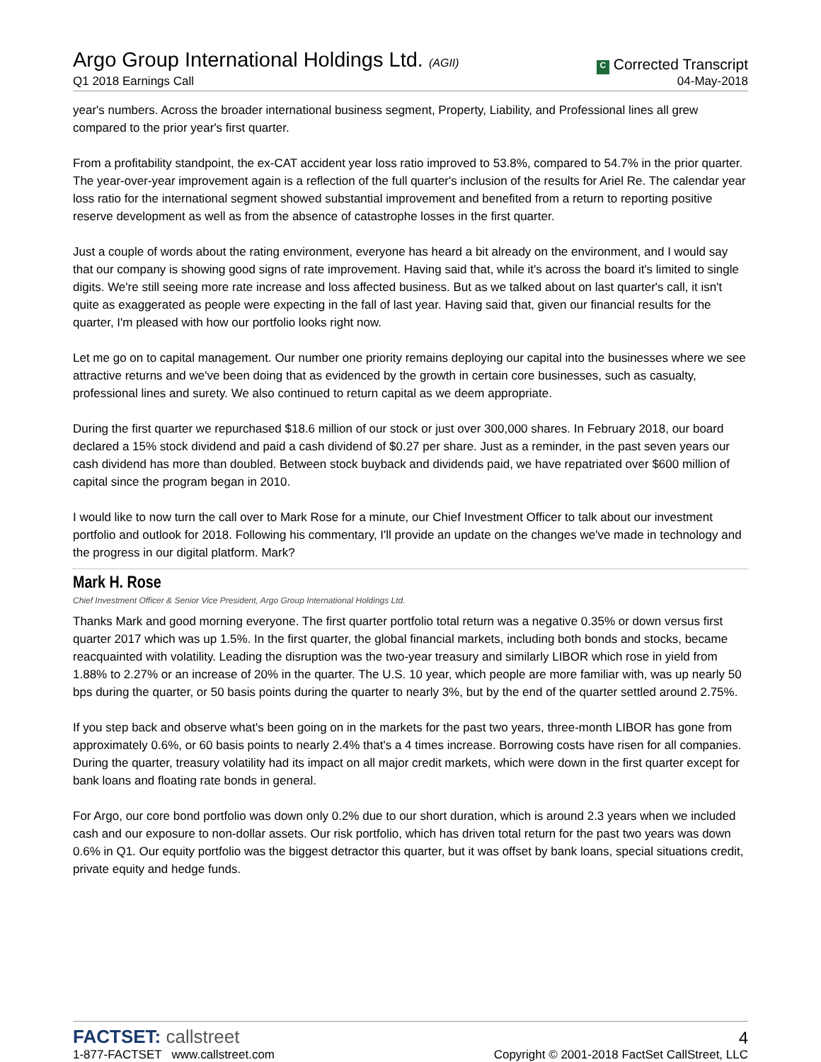Argo Group International Holdings Ltd. (AGII)
Q1 2018 Earnings Call
C Corrected Transcript
04-May-2018
year's numbers. Across the broader international business segment, Property, Liability, and Professional lines all grew compared to the prior year's first quarter.
From a profitability standpoint, the ex-CAT accident year loss ratio improved to 53.8%, compared to 54.7% in the prior quarter. The year-over-year improvement again is a reflection of the full quarter's inclusion of the results for Ariel Re. The calendar year loss ratio for the international segment showed substantial improvement and benefited from a return to reporting positive reserve development as well as from the absence of catastrophe losses in the first quarter.
Just a couple of words about the rating environment, everyone has heard a bit already on the environment, and I would say that our company is showing good signs of rate improvement. Having said that, while it's across the board it's limited to single digits. We're still seeing more rate increase and loss affected business. But as we talked about on last quarter's call, it isn't quite as exaggerated as people were expecting in the fall of last year. Having said that, given our financial results for the quarter, I'm pleased with how our portfolio looks right now.
Let me go on to capital management. Our number one priority remains deploying our capital into the businesses where we see attractive returns and we've been doing that as evidenced by the growth in certain core businesses, such as casualty, professional lines and surety. We also continued to return capital as we deem appropriate.
During the first quarter we repurchased $18.6 million of our stock or just over 300,000 shares. In February 2018, our board declared a 15% stock dividend and paid a cash dividend of $0.27 per share. Just as a reminder, in the past seven years our cash dividend has more than doubled. Between stock buyback and dividends paid, we have repatriated over $600 million of capital since the program began in 2010.
I would like to now turn the call over to Mark Rose for a minute, our Chief Investment Officer to talk about our investment portfolio and outlook for 2018. Following his commentary, I'll provide an update on the changes we've made in technology and the progress in our digital platform. Mark?
Mark H. Rose
Chief Investment Officer & Senior Vice President, Argo Group International Holdings Ltd.
Thanks Mark and good morning everyone. The first quarter portfolio total return was a negative 0.35% or down versus first quarter 2017 which was up 1.5%. In the first quarter, the global financial markets, including both bonds and stocks, became reacquainted with volatility. Leading the disruption was the two-year treasury and similarly LIBOR which rose in yield from 1.88% to 2.27% or an increase of 20% in the quarter. The U.S. 10 year, which people are more familiar with, was up nearly 50 bps during the quarter, or 50 basis points during the quarter to nearly 3%, but by the end of the quarter settled around 2.75%.
If you step back and observe what's been going on in the markets for the past two years, three-month LIBOR has gone from approximately 0.6%, or 60 basis points to nearly 2.4% that's a 4 times increase. Borrowing costs have risen for all companies. During the quarter, treasury volatility had its impact on all major credit markets, which were down in the first quarter except for bank loans and floating rate bonds in general.
For Argo, our core bond portfolio was down only 0.2% due to our short duration, which is around 2.3 years when we included cash and our exposure to non-dollar assets. Our risk portfolio, which has driven total return for the past two years was down 0.6% in Q1. Our equity portfolio was the biggest detractor this quarter, but it was offset by bank loans, special situations credit, private equity and hedge funds.
FACTSET: callstreet
1-877-FACTSET www.callstreet.com
4
Copyright © 2001-2018 FactSet CallStreet, LLC